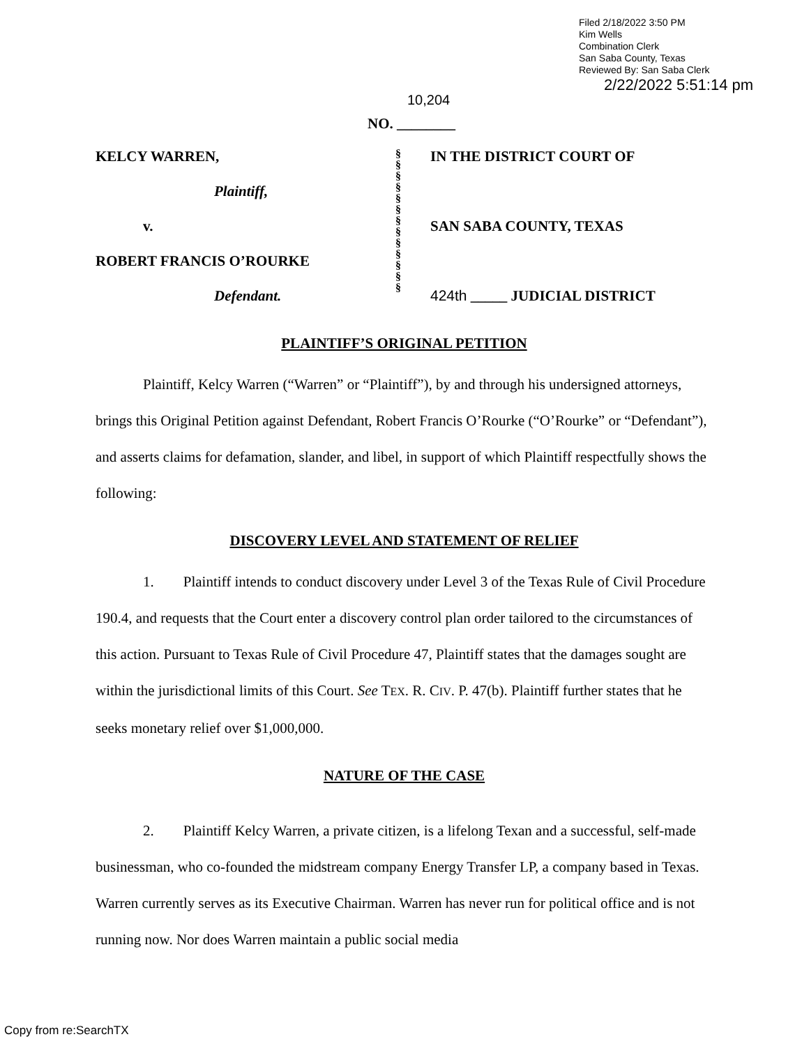Filed 2/18/2022 3:50 PM
Kim Wells
Combination Clerk
San Saba County, Texas
Reviewed By: San Saba Clerk
2/22/2022 5:51:14 pm
10,204
NO. ________
KELCY WARREN,
Plaintiff,
v.
ROBERT FRANCIS O’ROURKE
Defendant.
§
§
§
§
§
§
§
§
§
§
§
§
§
IN THE DISTRICT COURT OF
SAN SABA COUNTY, TEXAS
424th _____ JUDICIAL DISTRICT
PLAINTIFF’S ORIGINAL PETITION
Plaintiff, Kelcy Warren (“Warren” or “Plaintiff”), by and through his undersigned attorneys, brings this Original Petition against Defendant, Robert Francis O’Rourke (“O’Rourke” or “Defendant”), and asserts claims for defamation, slander, and libel, in support of which Plaintiff respectfully shows the following:
DISCOVERY LEVEL AND STATEMENT OF RELIEF
1. Plaintiff intends to conduct discovery under Level 3 of the Texas Rule of Civil Procedure 190.4, and requests that the Court enter a discovery control plan order tailored to the circumstances of this action. Pursuant to Texas Rule of Civil Procedure 47, Plaintiff states that the damages sought are within the jurisdictional limits of this Court. See TEX. R. CIV. P. 47(b). Plaintiff further states that he seeks monetary relief over $1,000,000.
NATURE OF THE CASE
2. Plaintiff Kelcy Warren, a private citizen, is a lifelong Texan and a successful, self-made businessman, who co-founded the midstream company Energy Transfer LP, a company based in Texas. Warren currently serves as its Executive Chairman. Warren has never run for political office and is not running now. Nor does Warren maintain a public social media
Copy from re:SearchTX